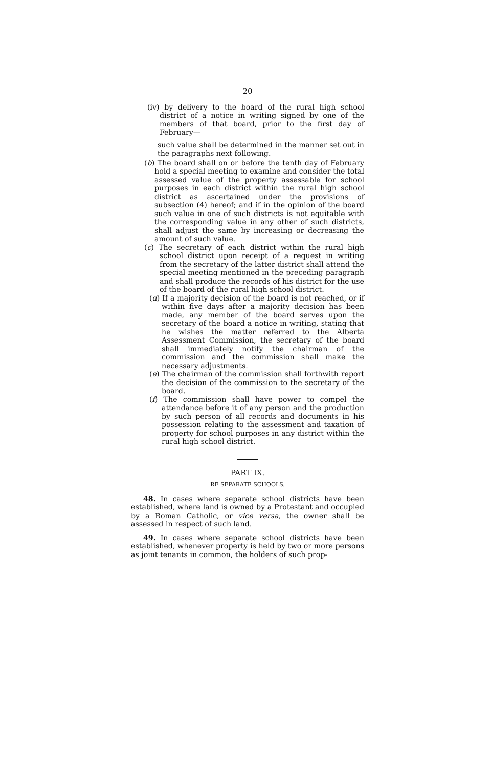20
(iv) by delivery to the board of the rural high school district of a notice in writing signed by one of the members of that board, prior to the first day of February—
such value shall be determined in the manner set out in the paragraphs next following.
(b) The board shall on or before the tenth day of February hold a special meeting to examine and consider the total assessed value of the property assessable for school purposes in each district within the rural high school district as ascertained under the provisions of subsection (4) hereof; and if in the opinion of the board such value in one of such districts is not equitable with the corresponding value in any other of such districts, shall adjust the same by increasing or decreasing the amount of such value.
(c) The secretary of each district within the rural high school district upon receipt of a request in writing from the secretary of the latter district shall attend the special meeting mentioned in the preceding paragraph and shall produce the records of his district for the use of the board of the rural high school district.
(d) If a majority decision of the board is not reached, or if within five days after a majority decision has been made, any member of the board serves upon the secretary of the board a notice in writing, stating that he wishes the matter referred to the Alberta Assessment Commission, the secretary of the board shall immediately notify the chairman of the commission and the commission shall make the necessary adjustments.
(e) The chairman of the commission shall forthwith report the decision of the commission to the secretary of the board.
(f) The commission shall have power to compel the attendance before it of any person and the production by such person of all records and documents in his possession relating to the assessment and taxation of property for school purposes in any district within the rural high school district.
PART IX.
RE SEPARATE SCHOOLS.
48. In cases where separate school districts have been established, where land is owned by a Protestant and occupied by a Roman Catholic, or vice versa, the owner shall be assessed in respect of such land.
49. In cases where separate school districts have been established, whenever property is held by two or more persons as joint tenants in common, the holders of such prop-